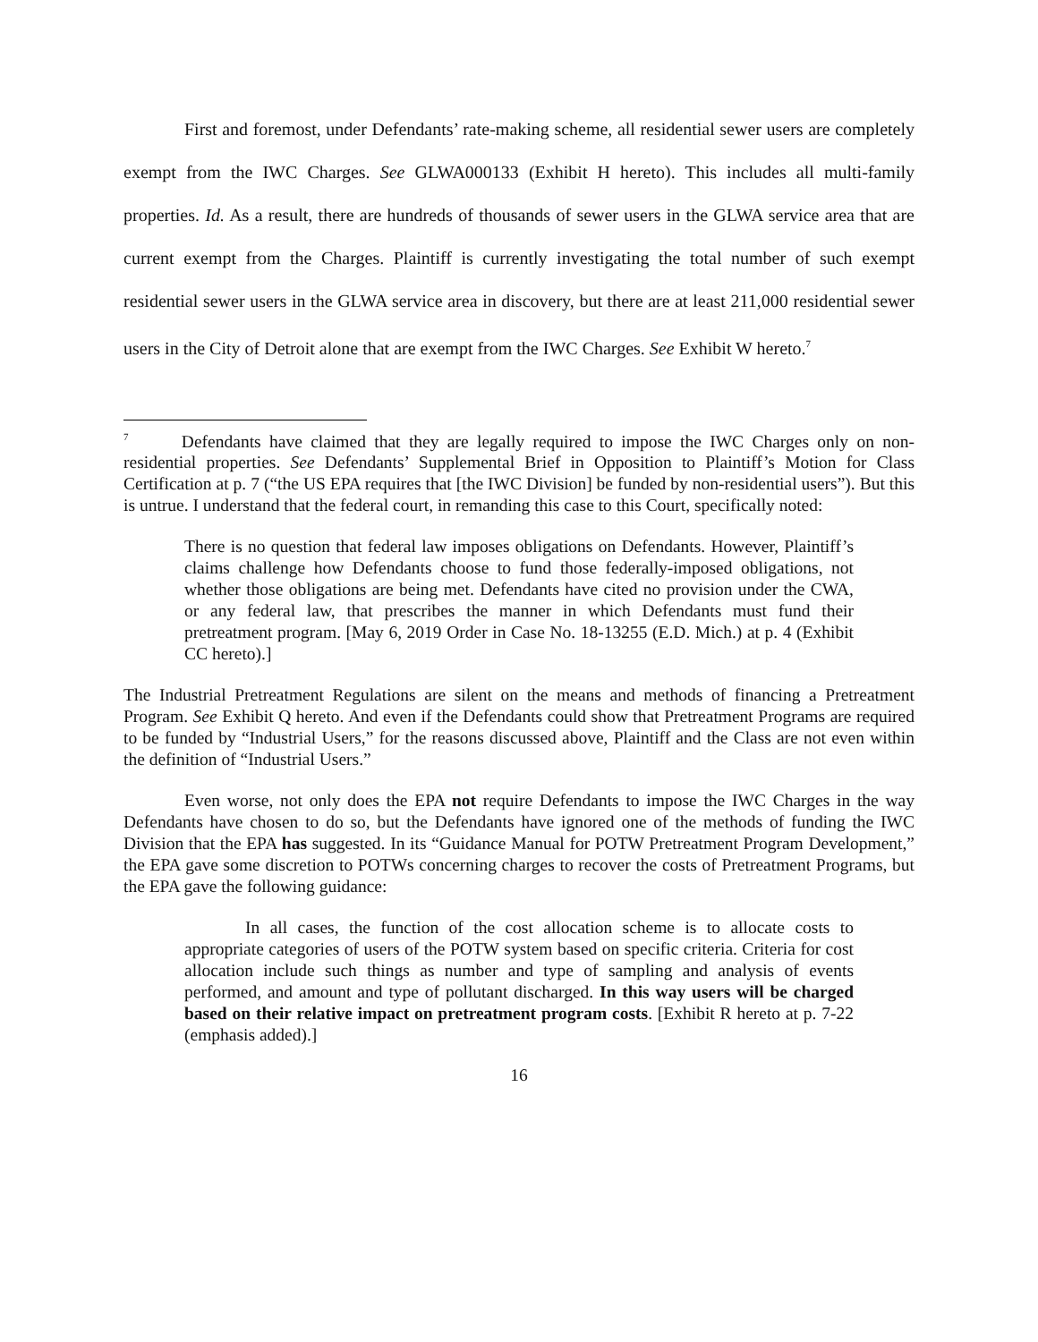First and foremost, under Defendants’ rate-making scheme, all residential sewer users are completely exempt from the IWC Charges. See GLWA000133 (Exhibit H hereto). This includes all multi-family properties. Id. As a result, there are hundreds of thousands of sewer users in the GLWA service area that are current exempt from the Charges. Plaintiff is currently investigating the total number of such exempt residential sewer users in the GLWA service area in discovery, but there are at least 211,000 residential sewer users in the City of Detroit alone that are exempt from the IWC Charges. See Exhibit W hereto.<sup>7</sup>
<sup>7</sup> Defendants have claimed that they are legally required to impose the IWC Charges only on non-residential properties. See Defendants’ Supplemental Brief in Opposition to Plaintiff’s Motion for Class Certification at p. 7 (“the US EPA requires that [the IWC Division] be funded by non-residential users”). But this is untrue. I understand that the federal court, in remanding this case to this Court, specifically noted:
There is no question that federal law imposes obligations on Defendants. However, Plaintiff’s claims challenge how Defendants choose to fund those federally-imposed obligations, not whether those obligations are being met. Defendants have cited no provision under the CWA, or any federal law, that prescribes the manner in which Defendants must fund their pretreatment program. [May 6, 2019 Order in Case No. 18-13255 (E.D. Mich.) at p. 4 (Exhibit CC hereto).]
The Industrial Pretreatment Regulations are silent on the means and methods of financing a Pretreatment Program. See Exhibit Q hereto. And even if the Defendants could show that Pretreatment Programs are required to be funded by “Industrial Users,” for the reasons discussed above, Plaintiff and the Class are not even within the definition of “Industrial Users.”
Even worse, not only does the EPA not require Defendants to impose the IWC Charges in the way Defendants have chosen to do so, but the Defendants have ignored one of the methods of funding the IWC Division that the EPA has suggested. In its “Guidance Manual for POTW Pretreatment Program Development,” the EPA gave some discretion to POTWs concerning charges to recover the costs of Pretreatment Programs, but the EPA gave the following guidance:
In all cases, the function of the cost allocation scheme is to allocate costs to appropriate categories of users of the POTW system based on specific criteria. Criteria for cost allocation include such things as number and type of sampling and analysis of events performed, and amount and type of pollutant discharged. In this way users will be charged based on their relative impact on pretreatment program costs. [Exhibit R hereto at p. 7-22 (emphasis added).]
16